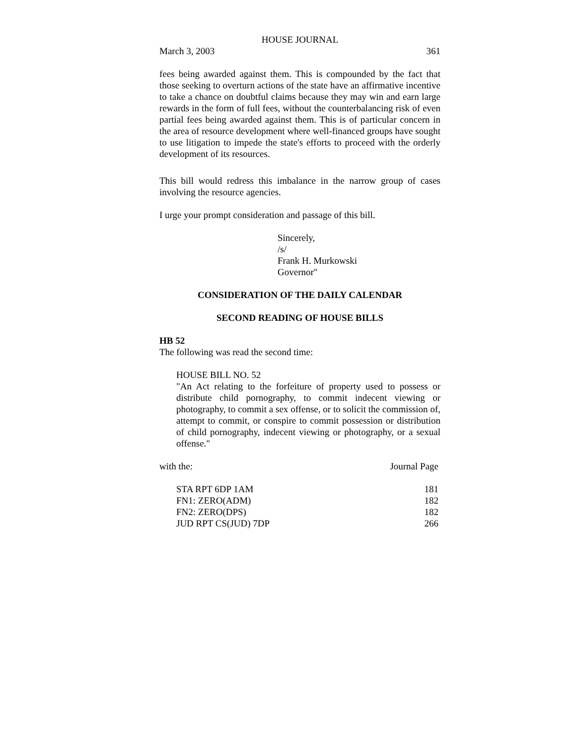HOUSE JOURNAL
March 3, 2003 361
fees being awarded against them. This is compounded by the fact that those seeking to overturn actions of the state have an affirmative incentive to take a chance on doubtful claims because they may win and earn large rewards in the form of full fees, without the counterbalancing risk of even partial fees being awarded against them. This is of particular concern in the area of resource development where well-financed groups have sought to use litigation to impede the state's efforts to proceed with the orderly development of its resources.
This bill would redress this imbalance in the narrow group of cases involving the resource agencies.
I urge your prompt consideration and passage of this bill.
Sincerely,
/s/
Frank H. Murkowski
Governor"
CONSIDERATION OF THE DAILY CALENDAR
SECOND READING OF HOUSE BILLS
HB 52
The following was read the second time:
HOUSE BILL NO. 52
"An Act relating to the forfeiture of property used to possess or distribute child pornography, to commit indecent viewing or photography, to commit a sex offense, or to solicit the commission of, attempt to commit, or conspire to commit possession or distribution of child pornography, indecent viewing or photography, or a sexual offense."
with the: Journal Page
| STA RPT 6DP 1AM | 181 |
| FN1: ZERO(ADM) | 182 |
| FN2: ZERO(DPS) | 182 |
| JUD RPT CS(JUD) 7DP | 266 |